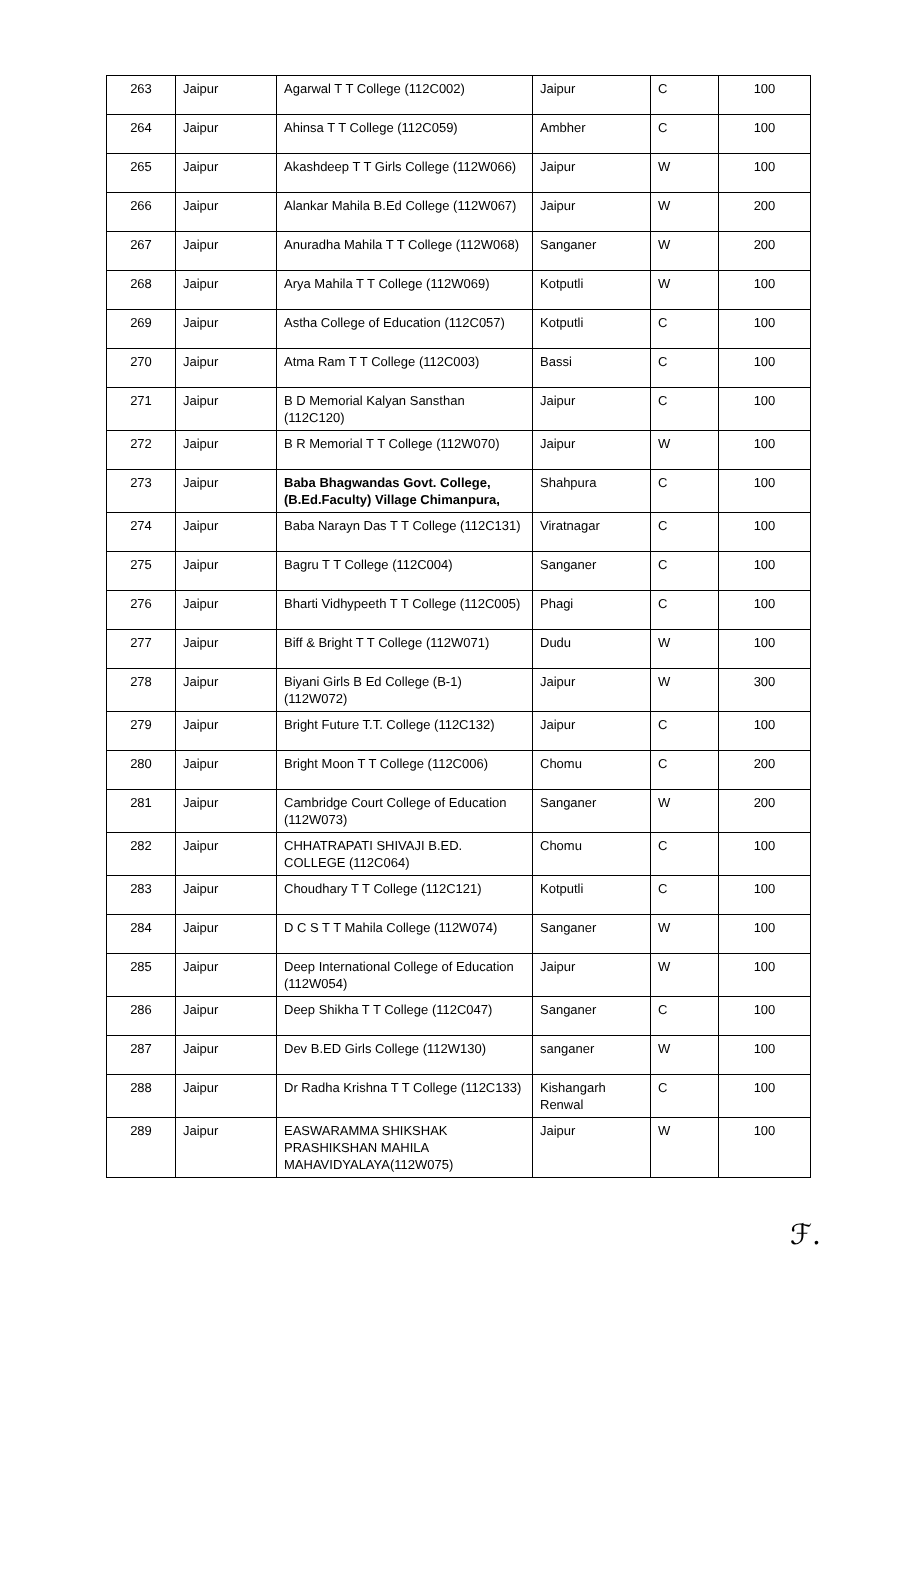| 263 | Jaipur | Agarwal T T College (112C002) | Jaipur | C | 100 |
| 264 | Jaipur | Ahinsa T T College (112C059) | Ambher | C | 100 |
| 265 | Jaipur | Akashdeep T T Girls College (112W066) | Jaipur | W | 100 |
| 266 | Jaipur | Alankar Mahila B.Ed College (112W067) | Jaipur | W | 200 |
| 267 | Jaipur | Anuradha Mahila T T College (112W068) | Sanganer | W | 200 |
| 268 | Jaipur | Arya Mahila T T College (112W069) | Kotputli | W | 100 |
| 269 | Jaipur | Astha College of Education (112C057) | Kotputli | C | 100 |
| 270 | Jaipur | Atma Ram T T College (112C003) | Bassi | C | 100 |
| 271 | Jaipur | B D Memorial Kalyan Sansthan (112C120) | Jaipur | C | 100 |
| 272 | Jaipur | B R Memorial T T College (112W070) | Jaipur | W | 100 |
| 273 | Jaipur | Baba Bhagwandas Govt. College, (B.Ed.Faculty) Village Chimanpura, | Shahpura | C | 100 |
| 274 | Jaipur | Baba Narayn Das T T College (112C131) | Viratnagar | C | 100 |
| 275 | Jaipur | Bagru T T College (112C004) | Sanganer | C | 100 |
| 276 | Jaipur | Bharti Vidhypeeth T T College (112C005) | Phagi | C | 100 |
| 277 | Jaipur | Biff & Bright T T College (112W071) | Dudu | W | 100 |
| 278 | Jaipur | Biyani Girls B Ed College (B-1) (112W072) | Jaipur | W | 300 |
| 279 | Jaipur | Bright Future T.T. College (112C132) | Jaipur | C | 100 |
| 280 | Jaipur | Bright Moon T T College (112C006) | Chomu | C | 200 |
| 281 | Jaipur | Cambridge Court College of Education (112W073) | Sanganer | W | 200 |
| 282 | Jaipur | CHHATRAPATI SHIVAJI B.ED. COLLEGE (112C064) | Chomu | C | 100 |
| 283 | Jaipur | Choudhary T T College (112C121) | Kotputli | C | 100 |
| 284 | Jaipur | D C S T T Mahila College (112W074) | Sanganer | W | 100 |
| 285 | Jaipur | Deep International College of Education (112W054) | Jaipur | W | 100 |
| 286 | Jaipur | Deep Shikha T T College (112C047) | Sanganer | C | 100 |
| 287 | Jaipur | Dev B.ED Girls College (112W130) | sanganer | W | 100 |
| 288 | Jaipur | Dr Radha Krishna T T College (112C133) | Kishangarh Renwal | C | 100 |
| 289 | Jaipur | EASWARAMMA SHIKSHAK PRASHIKSHAN MAHILA MAHAVIDYALAYA(112W075) | Jaipur | W | 100 |
ℱ.